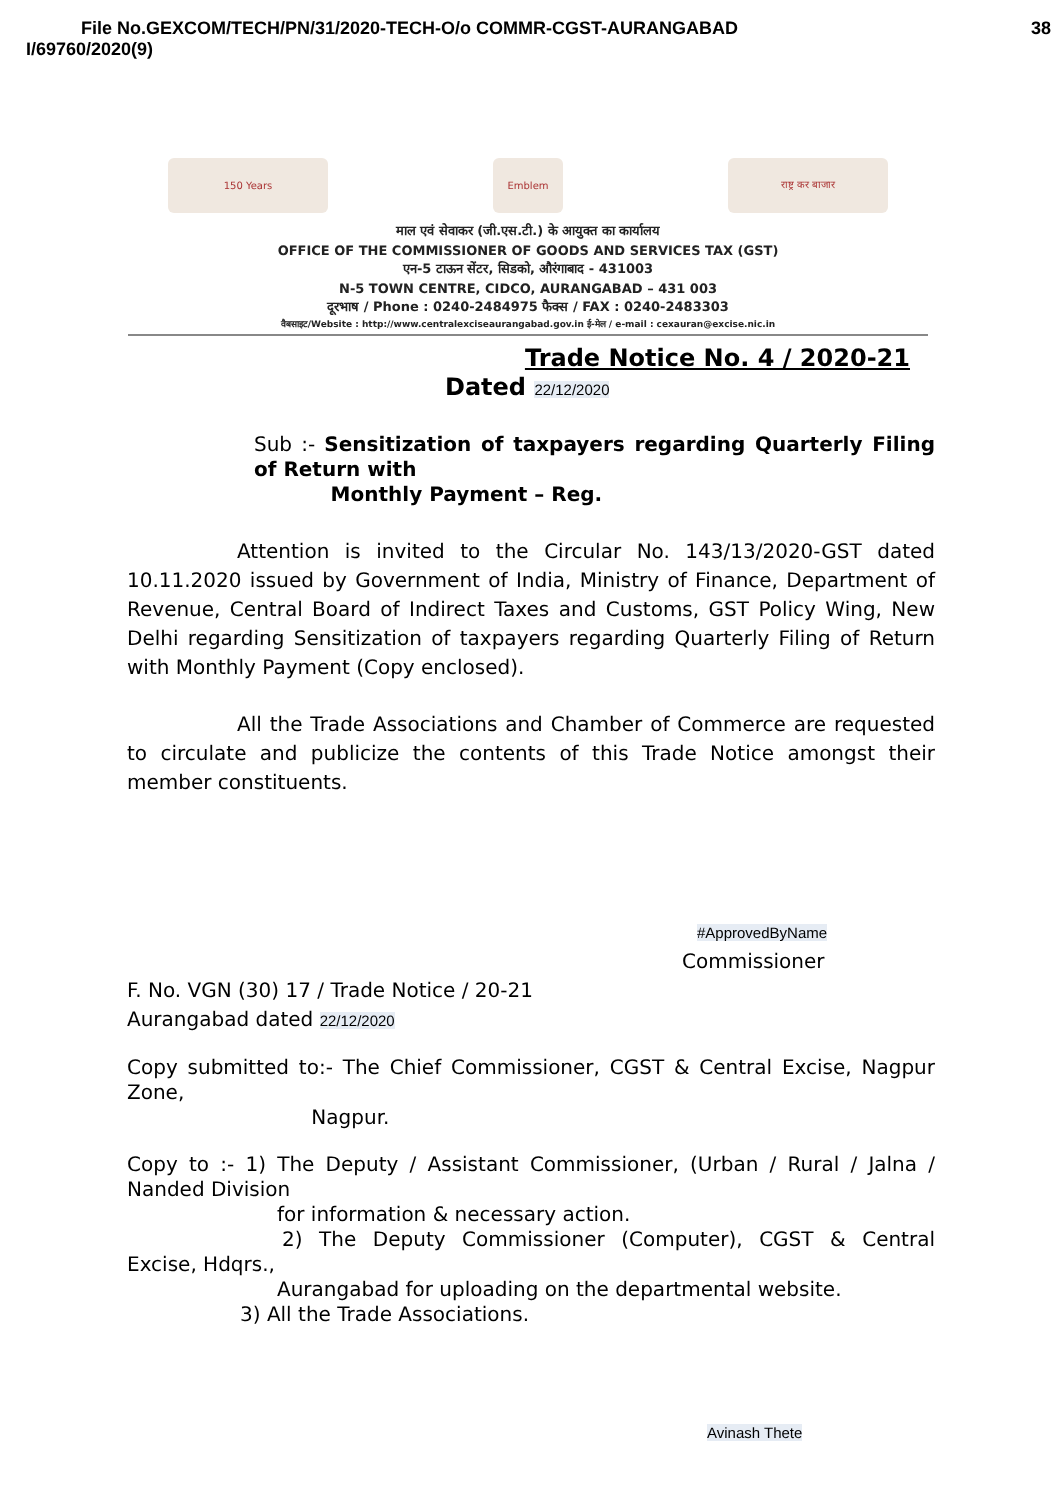38 File No.GEXCOM/TECH/PN/31/2020-TECH-O/o COMMR-CGST-AURANGABAD
I/69760/2020(9)
150 Years Emblem राष्ट्र कर बाजार
माल एवं सेवाकर (जी.एस.टी.) के आयुक्त का कार्यालय
OFFICE OF THE COMMISSIONER OF GOODS AND SERVICES TAX (GST)
एन-5 टाऊन सेंटर, सिडको, औरंगाबाद - 431003
N-5 TOWN CENTRE, CIDCO, AURANGABAD – 431 003
दूरभाष / Phone : 0240-2484975 फैक्स / FAX : 0240-2483303
वैबसाइट/Website : http://www.centralexciseaurangabad.gov.in ई-मेल / e-mail : cexauran@excise.nic.in
Trade Notice No. 4 / 2020-21
Dated 22/12/2020
Sub :- Sensitization of taxpayers regarding Quarterly Filing of Return with
Monthly Payment – Reg.
Attention is invited to the Circular No. 143/13/2020-GST dated 10.11.2020 issued by Government of India, Ministry of Finance, Department of Revenue, Central Board of Indirect Taxes and Customs, GST Policy Wing, New Delhi regarding Sensitization of taxpayers regarding Quarterly Filing of Return with Monthly Payment (Copy enclosed).
All the Trade Associations and Chamber of Commerce are requested to circulate and publicize the contents of this Trade Notice amongst their member constituents.
#ApprovedByName
Commissioner
F. No. VGN (30) 17 / Trade Notice / 20-21
Aurangabad dated 22/12/2020
Copy submitted to:- The Chief Commissioner, CGST & Central Excise, Nagpur Zone,
Nagpur.
Copy to :- 1) The Deputy / Assistant Commissioner, (Urban / Rural / Jalna / Nanded Division
for information & necessary action.
2) The Deputy Commissioner (Computer), CGST & Central Excise, Hdqrs.,
Aurangabad for uploading on the departmental website.
3) All the Trade Associations.
Avinash Thete